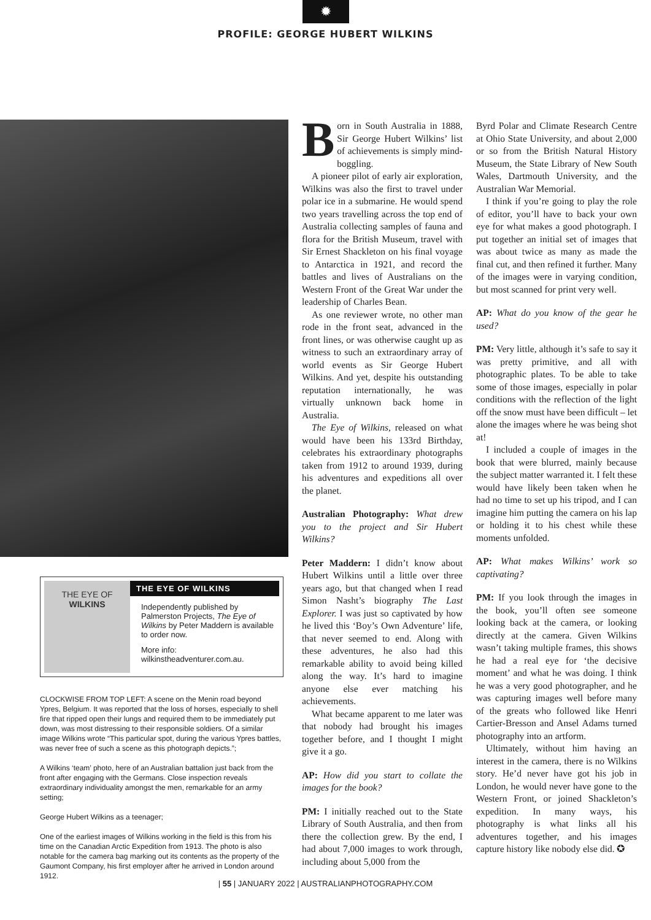✹
PROFILE: GEORGE HUBERT WILKINS
THE EYE OF
WILKINS
THE EYE OF WILKINS
Independently published by Palmerston Projects, The Eye of Wilkins by Peter Maddern is available to order now.
More info: wilkinstheadventurer.com.au.
CLOCKWISE FROM TOP LEFT: A scene on the Menin road beyond Ypres, Belgium. It was reported that the loss of horses, especially to shell fire that ripped open their lungs and required them to be immediately put down, was most distressing to their responsible soldiers. Of a similar image Wilkins wrote “This particular spot, during the various Ypres battles, was never free of such a scene as this photograph depicts.”;
A Wilkins ‘team’ photo, here of an Australian battalion just back from the front after engaging with the Germans. Close inspection reveals extraordinary individuality amongst the men, remarkable for an army setting;
George Hubert Wilkins as a teenager;
One of the earliest images of Wilkins working in the field is this from his time on the Canadian Arctic Expedition from 1913. The photo is also notable for the camera bag marking out its contents as the property of the Gaumont Company, his first employer after he arrived in London around 1912.
Born in South Australia in 1888, Sir George Hubert Wilkins’ list of achievements is simply mind-boggling.
A pioneer pilot of early air exploration, Wilkins was also the first to travel under polar ice in a submarine. He would spend two years travelling across the top end of Australia collecting samples of fauna and flora for the British Museum, travel with Sir Ernest Shackleton on his final voyage to Antarctica in 1921, and record the battles and lives of Australians on the Western Front of the Great War under the leadership of Charles Bean.
As one reviewer wrote, no other man rode in the front seat, advanced in the front lines, or was otherwise caught up as witness to such an extraordinary array of world events as Sir George Hubert Wilkins. And yet, despite his outstanding reputation internationally, he was virtually unknown back home in Australia.
The Eye of Wilkins, released on what would have been his 133rd Birthday, celebrates his extraordinary photographs taken from 1912 to around 1939, during his adventures and expeditions all over the planet.
Australian Photography: What drew you to the project and Sir Hubert Wilkins?
Peter Maddern: I didn’t know about Hubert Wilkins until a little over three years ago, but that changed when I read Simon Nasht’s biography The Last Explorer. I was just so captivated by how he lived this ‘Boy’s Own Adventure’ life, that never seemed to end. Along with these adventures, he also had this remarkable ability to avoid being killed along the way. It’s hard to imagine anyone else ever matching his achievements.
What became apparent to me later was that nobody had brought his images together before, and I thought I might give it a go.
AP: How did you start to collate the images for the book?
PM: I initially reached out to the State Library of South Australia, and then from there the collection grew. By the end, I had about 7,000 images to work through, including about 5,000 from the
Byrd Polar and Climate Research Centre at Ohio State University, and about 2,000 or so from the British Natural History Museum, the State Library of New South Wales, Dartmouth University, and the Australian War Memorial.
I think if you’re going to play the role of editor, you’ll have to back your own eye for what makes a good photograph. I put together an initial set of images that was about twice as many as made the final cut, and then refined it further. Many of the images were in varying condition, but most scanned for print very well.
AP: What do you know of the gear he used?
PM: Very little, although it’s safe to say it was pretty primitive, and all with photographic plates. To be able to take some of those images, especially in polar conditions with the reflection of the light off the snow must have been difficult – let alone the images where he was being shot at!
I included a couple of images in the book that were blurred, mainly because the subject matter warranted it. I felt these would have likely been taken when he had no time to set up his tripod, and I can imagine him putting the camera on his lap or holding it to his chest while these moments unfolded.
AP: What makes Wilkins’ work so captivating?
PM: If you look through the images in the book, you’ll often see someone looking back at the camera, or looking directly at the camera. Given Wilkins wasn’t taking multiple frames, this shows he had a real eye for ‘the decisive moment’ and what he was doing. I think he was a very good photographer, and he was capturing images well before many of the greats who followed like Henri Cartier-Bresson and Ansel Adams turned photography into an artform.
Ultimately, without him having an interest in the camera, there is no Wilkins story. He’d never have got his job in London, he would never have gone to the Western Front, or joined Shackleton’s expedition. In many ways, his photography is what links all his adventures together, and his images capture history like nobody else did. ✪
| 55 | JANUARY 2022 | AUSTRALIANPHOTOGRAPHY.COM